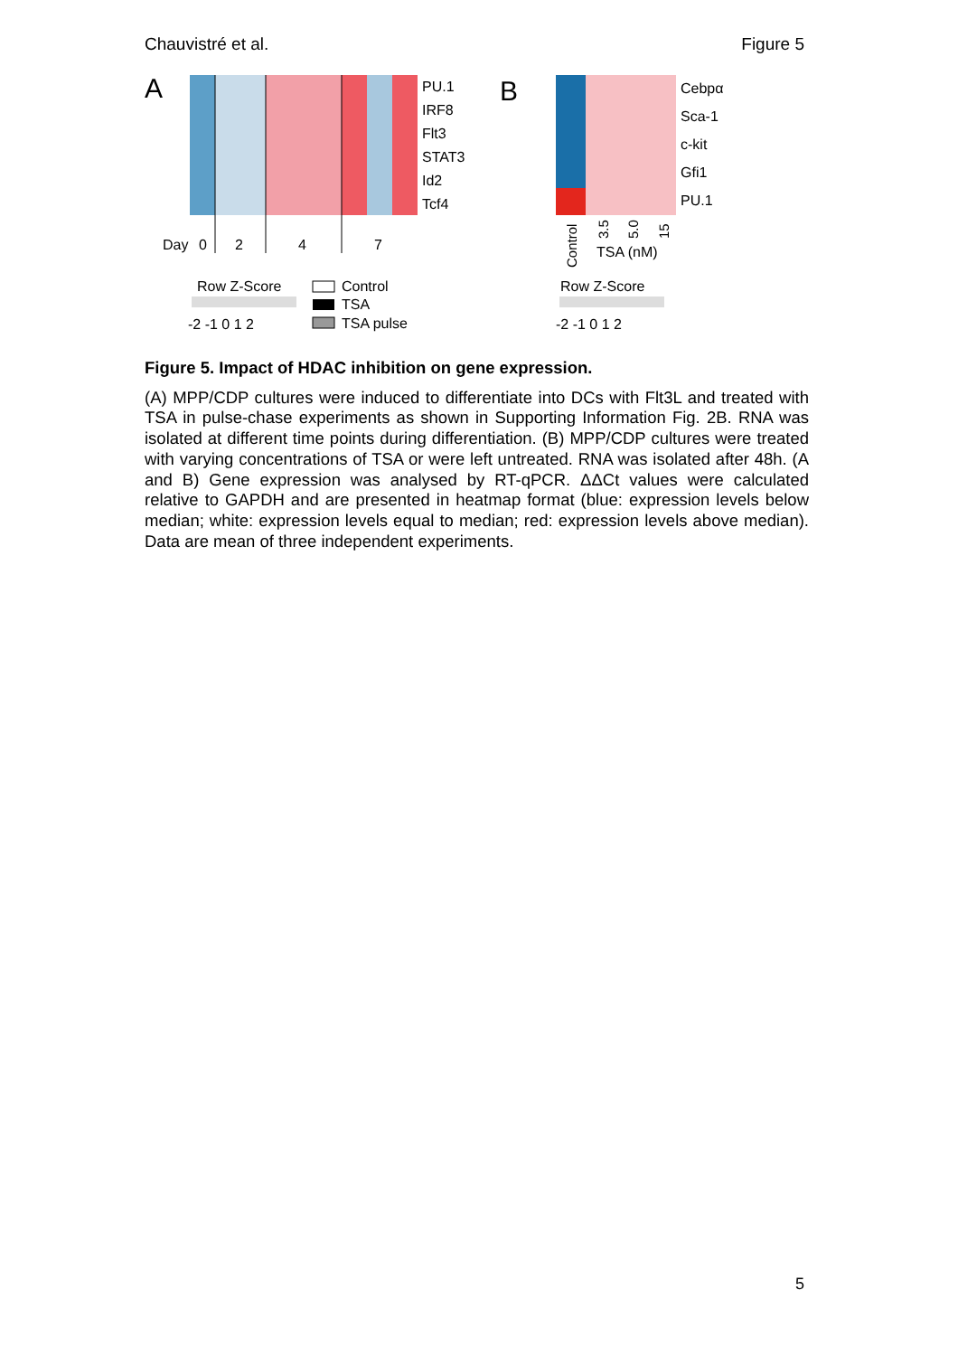Chauvistré et al. Figure 5
A
PU.1
IRF8
Flt3
STAT3
Id2
Tcf4
Day
0
2
4
7
Row Z-Score
Control
TSA
TSA pulse
-2 -1 0 1 2
B
Cebpα
Sca-1
c-kit
Gfi1
PU.1
TSA (nM)
Row Z-Score
-2 -1 0 1 2
Control
3.5
5.0
15
Figure 5. Impact of HDAC inhibition on gene expression.
(A) MPP/CDP cultures were induced to differentiate into DCs with Flt3L and treated with TSA in pulse-chase experiments as shown in Supporting Information Fig. 2B. RNA was isolated at different time points during differentiation. (B) MPP/CDP cultures were treated with varying concentrations of TSA or were left untreated. RNA was isolated after 48h. (A and B) Gene expression was analysed by RT-qPCR. ΔΔCt values were calculated relative to GAPDH and are presented in heatmap format (blue: expression levels below median; white: expression levels equal to median; red: expression levels above median). Data are mean of three independent experiments.
5